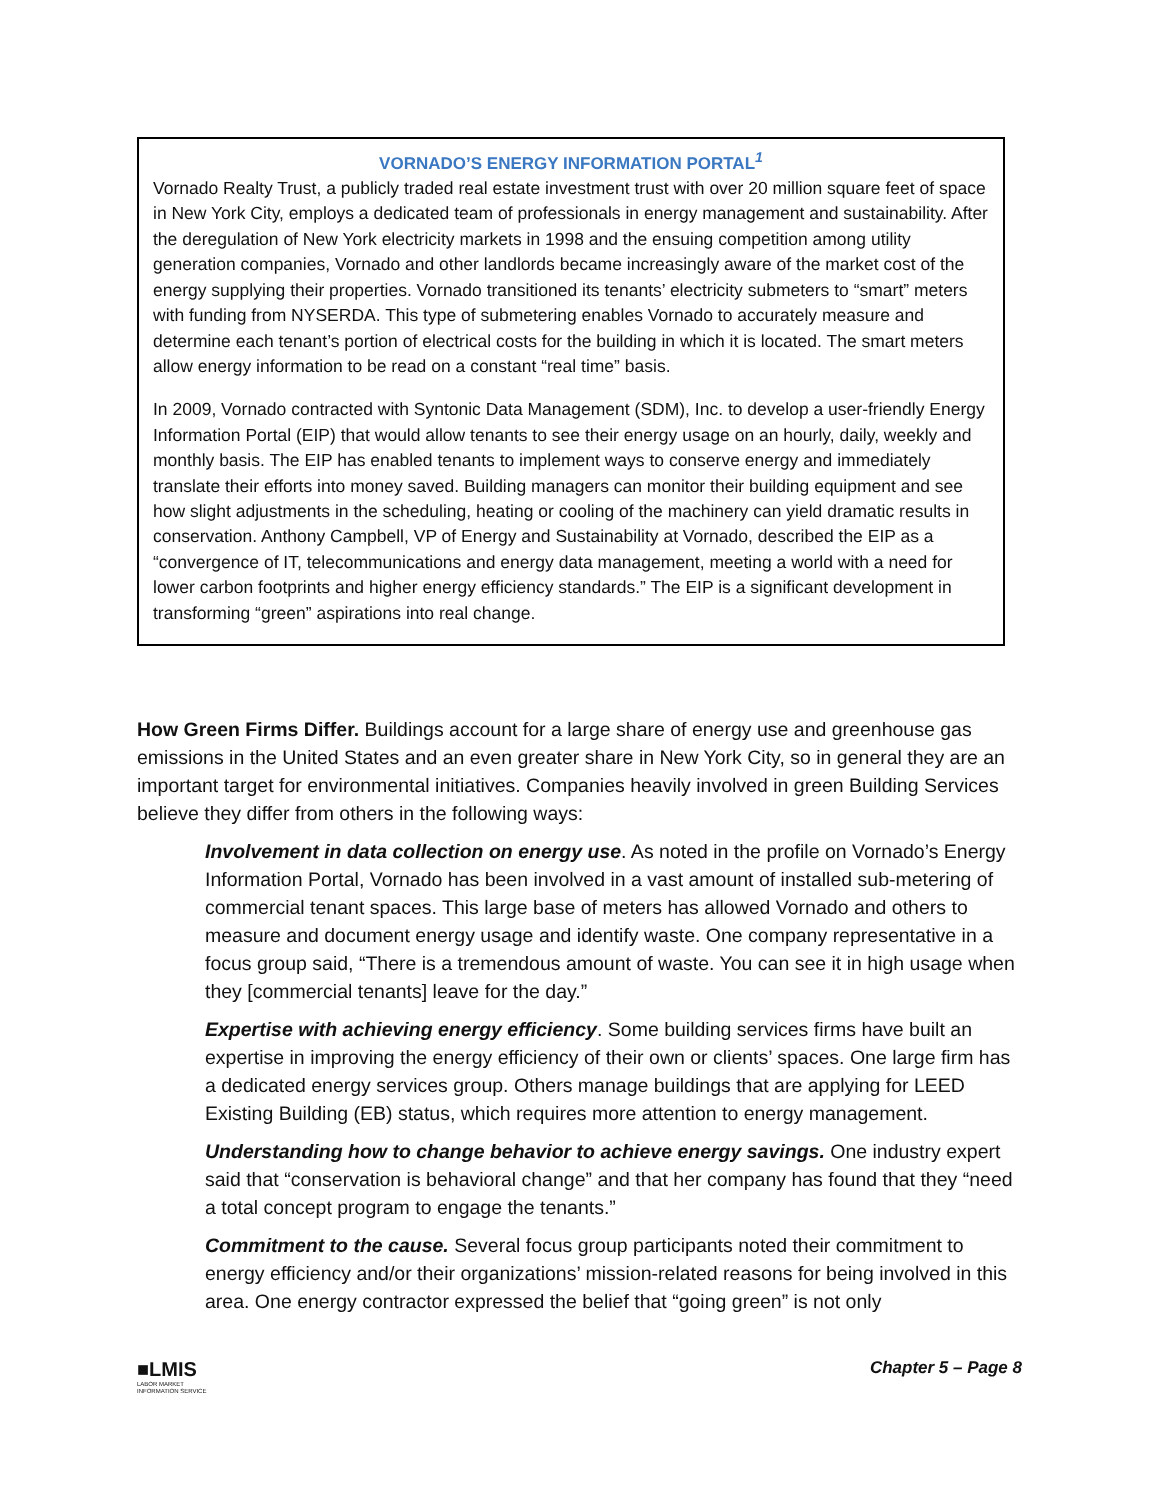VORNADO’S ENERGY INFORMATION PORTAL<sup>1</sup>
Vornado Realty Trust, a publicly traded real estate investment trust with over 20 million square feet of space in New York City, employs a dedicated team of professionals in energy management and sustainability. After the deregulation of New York electricity markets in 1998 and the ensuing competition among utility generation companies, Vornado and other landlords became increasingly aware of the market cost of the energy supplying their properties. Vornado transitioned its tenants’ electricity submeters to “smart” meters with funding from NYSERDA. This type of submetering enables Vornado to accurately measure and determine each tenant’s portion of electrical costs for the building in which it is located. The smart meters allow energy information to be read on a constant “real time” basis.
In 2009, Vornado contracted with Syntonic Data Management (SDM), Inc. to develop a user-friendly Energy Information Portal (EIP) that would allow tenants to see their energy usage on an hourly, daily, weekly and monthly basis. The EIP has enabled tenants to implement ways to conserve energy and immediately translate their efforts into money saved. Building managers can monitor their building equipment and see how slight adjustments in the scheduling, heating or cooling of the machinery can yield dramatic results in conservation. Anthony Campbell, VP of Energy and Sustainability at Vornado, described the EIP as a “convergence of IT, telecommunications and energy data management, meeting a world with a need for lower carbon footprints and higher energy efficiency standards.” The EIP is a significant development in transforming “green” aspirations into real change.
How Green Firms Differ. Buildings account for a large share of energy use and greenhouse gas emissions in the United States and an even greater share in New York City, so in general they are an important target for environmental initiatives. Companies heavily involved in green Building Services believe they differ from others in the following ways:
Involvement in data collection on energy use. As noted in the profile on Vornado’s Energy Information Portal, Vornado has been involved in a vast amount of installed sub-metering of commercial tenant spaces. This large base of meters has allowed Vornado and others to measure and document energy usage and identify waste. One company representative in a focus group said, “There is a tremendous amount of waste. You can see it in high usage when they [commercial tenants] leave for the day.”
Expertise with achieving energy efficiency. Some building services firms have built an expertise in improving the energy efficiency of their own or clients’ spaces. One large firm has a dedicated energy services group. Others manage buildings that are applying for LEED Existing Building (EB) status, which requires more attention to energy management.
Understanding how to change behavior to achieve energy savings. One industry expert said that “conservation is behavioral change” and that her company has found that they “need a total concept program to engage the tenants.”
Commitment to the cause. Several focus group participants noted their commitment to energy efficiency and/or their organizations’ mission-related reasons for being involved in this area. One energy contractor expressed the belief that “going green” is not only
■LMIS
LABOR MARKET
INFORMATION SERVICE
Chapter 5 – Page 8